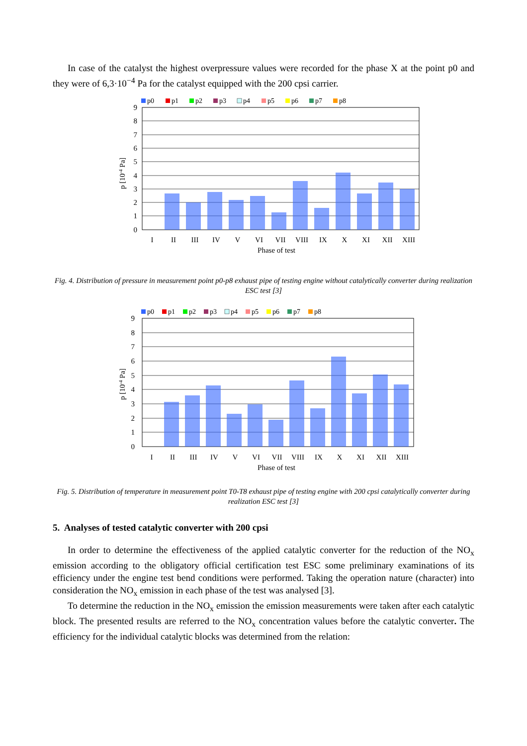In case of the catalyst the highest overpressure values were recorded for the phase X at the point p0 and they were of 6,3·10<sup>−4</sup> Pa for the catalyst equipped with the 200 cpsi carrier.
p0
p1
p2
p3
p4
p5
p6
p7
p8
9
8
7
6
5
4
3
2
1
0
p [10-4 Pa]
I
II
III
IV
V
VI
VII
VIII
IX
X
XI
XII
XIII
Phase of test
Fig. 4. Distribution of pressure in measurement point p0-p8 exhaust pipe of testing engine without catalytically converter during realization ESC test [3]
p0
p1
p2
p3
p4
p5
p6
p7
p8
9
8
7
6
5
4
3
2
1
0
p [10-4 Pa]
I
II
III
IV
V
VI
VII
VIII
IX
X
XI
XII
XIII
Phase of test
Fig. 5. Distribution of temperature in measurement point T0-T8 exhaust pipe of testing engine with 200 cpsi catalytically converter during realization ESC test [3]
5. Analyses of tested catalytic converter with 200 cpsi
In order to determine the effectiveness of the applied catalytic converter for the reduction of the NO<sub>x</sub> emission according to the obligatory official certification test ESC some preliminary examinations of its efficiency under the engine test bend conditions were performed. Taking the operation nature (character) into consideration the NO<sub>x</sub> emission in each phase of the test was analysed [3].
To determine the reduction in the NO<sub>x</sub> emission the emission measurements were taken after each catalytic block. The presented results are referred to the NO<sub>x</sub> concentration values before the catalytic converter. The efficiency for the individual catalytic blocks was determined from the relation: